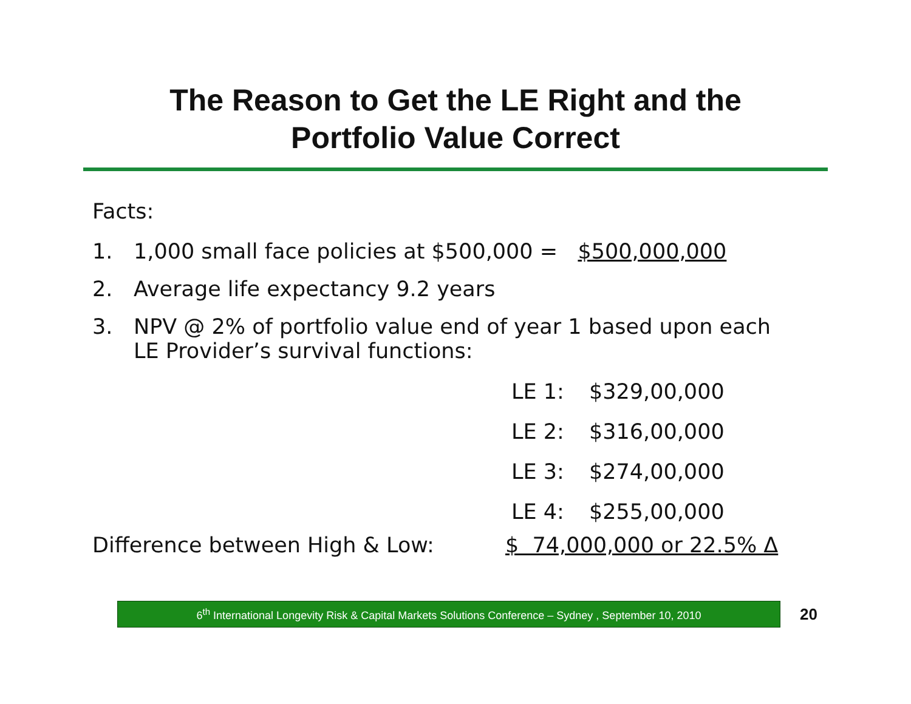The Reason to Get the LE Right and the
Portfolio Value Correct
Facts:
1. 1,000 small face policies at $500,000 = $500,000,000
2. Average life expectancy 9.2 years
3. NPV @ 2% of portfolio value end of year 1 based upon each
LE Provider’s survival functions:
LE 1: $329,00,000
LE 2: $316,00,000
LE 3: $274,00,000
LE 4: $255,00,000
Difference between High & Low: $ 74,000,000 or 22.5% Δ
6<sup>th</sup> International Longevity Risk & Capital Markets Solutions Conference – Sydney , September 10, 2010
20